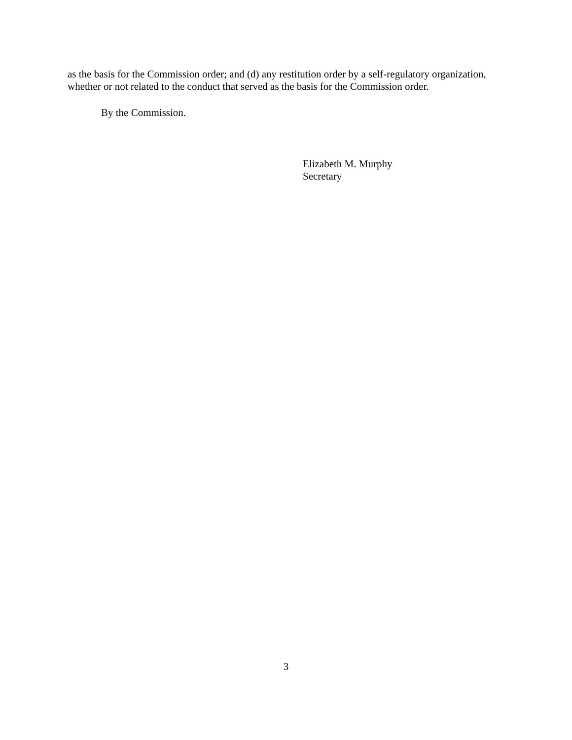as the basis for the Commission order; and (d) any restitution order by a self-regulatory organization, whether or not related to the conduct that served as the basis for the Commission order.
By the Commission.
Elizabeth M. Murphy
Secretary
3